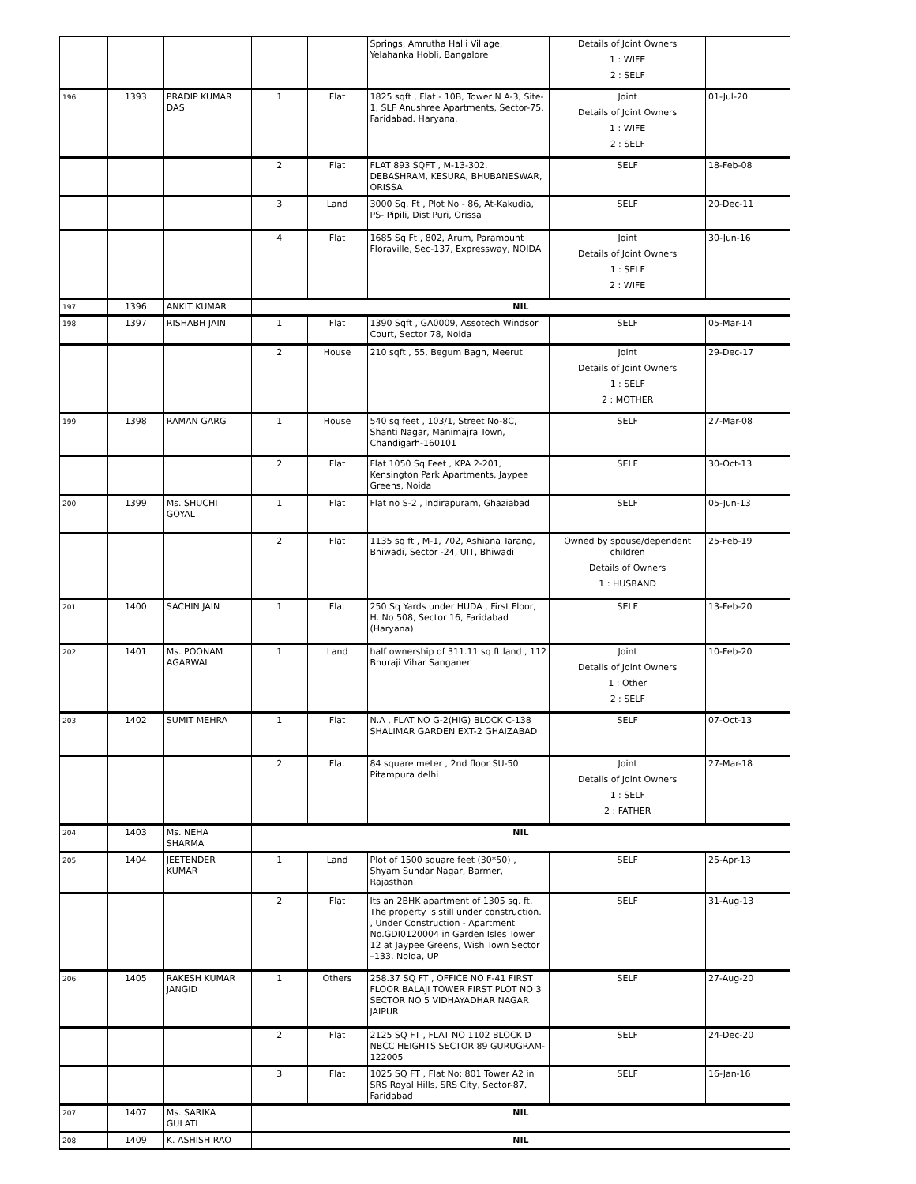| | | | | | Springs, Amrutha Halli Village, Yelahanka Hobli, Bangalore | Details of Joint Owners 1 : WIFE 2 : SELF | |
| 196 | 1393 | PRADIP KUMAR DAS | 1 | Flat | 1825 sqft , Flat - 10B, Tower N A-3, Site-1, SLF Anushree Apartments, Sector-75, Faridabad. Haryana. | Joint Details of Joint Owners 1 : WIFE 2 : SELF | 01-Jul-20 |
| | | | 2 | Flat | FLAT 893 SQFT , M-13-302, DEBASHRAM, KESURA, BHUBANESWAR, ORISSA | SELF | 18-Feb-08 |
| | | | 3 | Land | 3000 Sq. Ft , Plot No - 86, At-Kakudia, PS- Pipili, Dist Puri, Orissa | SELF | 20-Dec-11 |
| | | | 4 | Flat | 1685 Sq Ft , 802, Arum, Paramount Floraville, Sec-137, Expressway, NOIDA | Joint Details of Joint Owners 1 : SELF 2 : WIFE | 30-Jun-16 |
| 197 | 1396 | ANKIT KUMAR | NIL | | | | |
| 198 | 1397 | RISHABH JAIN | 1 | Flat | 1390 Sqft , GA0009, Assotech Windsor Court, Sector 78, Noida | SELF | 05-Mar-14 |
| | | | 2 | House | 210 sqft , 55, Begum Bagh, Meerut | Joint Details of Joint Owners 1 : SELF 2 : MOTHER | 29-Dec-17 |
| 199 | 1398 | RAMAN GARG | 1 | House | 540 sq feet , 103/1, Street No-8C, Shanti Nagar, Manimajra Town, Chandigarh-160101 | SELF | 27-Mar-08 |
| | | | 2 | Flat | Flat 1050 Sq Feet , KPA 2-201, Kensington Park Apartments, Jaypee Greens, Noida | SELF | 30-Oct-13 |
| 200 | 1399 | Ms. SHUCHI GOYAL | 1 | Flat | Flat no S-2 , Indirapuram, Ghaziabad | SELF | 05-Jun-13 |
| | | | 2 | Flat | 1135 sq ft , M-1, 702, Ashiana Tarang, Bhiwadi, Sector -24, UIT, Bhiwadi | Owned by spouse/dependent children Details of Owners 1 : HUSBAND | 25-Feb-19 |
| 201 | 1400 | SACHIN JAIN | 1 | Flat | 250 Sq Yards under HUDA , First Floor, H. No 508, Sector 16, Faridabad (Haryana) | SELF | 13-Feb-20 |
| 202 | 1401 | Ms. POONAM AGARWAL | 1 | Land | half ownership of 311.11 sq ft land , 112 Bhuraji Vihar Sanganer | Joint Details of Joint Owners 1 : Other 2 : SELF | 10-Feb-20 |
| 203 | 1402 | SUMIT MEHRA | 1 | Flat | N.A , FLAT NO G-2(HIG) BLOCK C-138 SHALIMAR GARDEN EXT-2 GHAIZABAD | SELF | 07-Oct-13 |
| | | | 2 | Flat | 84 square meter , 2nd floor SU-50 Pitampura delhi | Joint Details of Joint Owners 1 : SELF 2 : FATHER | 27-Mar-18 |
| 204 | 1403 | Ms. NEHA SHARMA | NIL | | | | |
| 205 | 1404 | JEETENDER KUMAR | 1 | Land | Plot of 1500 square feet (30*50) , Shyam Sundar Nagar, Barmer, Rajasthan | SELF | 25-Apr-13 |
| | | | 2 | Flat | Its an 2BHK apartment of 1305 sq. ft. The property is still under construction. , Under Construction - Apartment No.GDI0120004 in Garden Isles Tower 12 at Jaypee Greens, Wish Town Sector –133, Noida, UP | SELF | 31-Aug-13 |
| 206 | 1405 | RAKESH KUMAR JANGID | 1 | Others | 258.37 SQ FT , OFFICE NO F-41 FIRST FLOOR BALAJI TOWER FIRST PLOT NO 3 SECTOR NO 5 VIDHAYADHAR NAGAR JAIPUR | SELF | 27-Aug-20 |
| | | | 2 | Flat | 2125 SQ FT , FLAT NO 1102 BLOCK D NBCC HEIGHTS SECTOR 89 GURUGRAM-122005 | SELF | 24-Dec-20 |
| | | | 3 | Flat | 1025 SQ FT , Flat No: 801 Tower A2 in SRS Royal Hills, SRS City, Sector-87, Faridabad | SELF | 16-Jan-16 |
| 207 | 1407 | Ms. SARIKA GULATI | NIL | | | | |
| 208 | 1409 | K. ASHISH RAO | NIL | | | | |